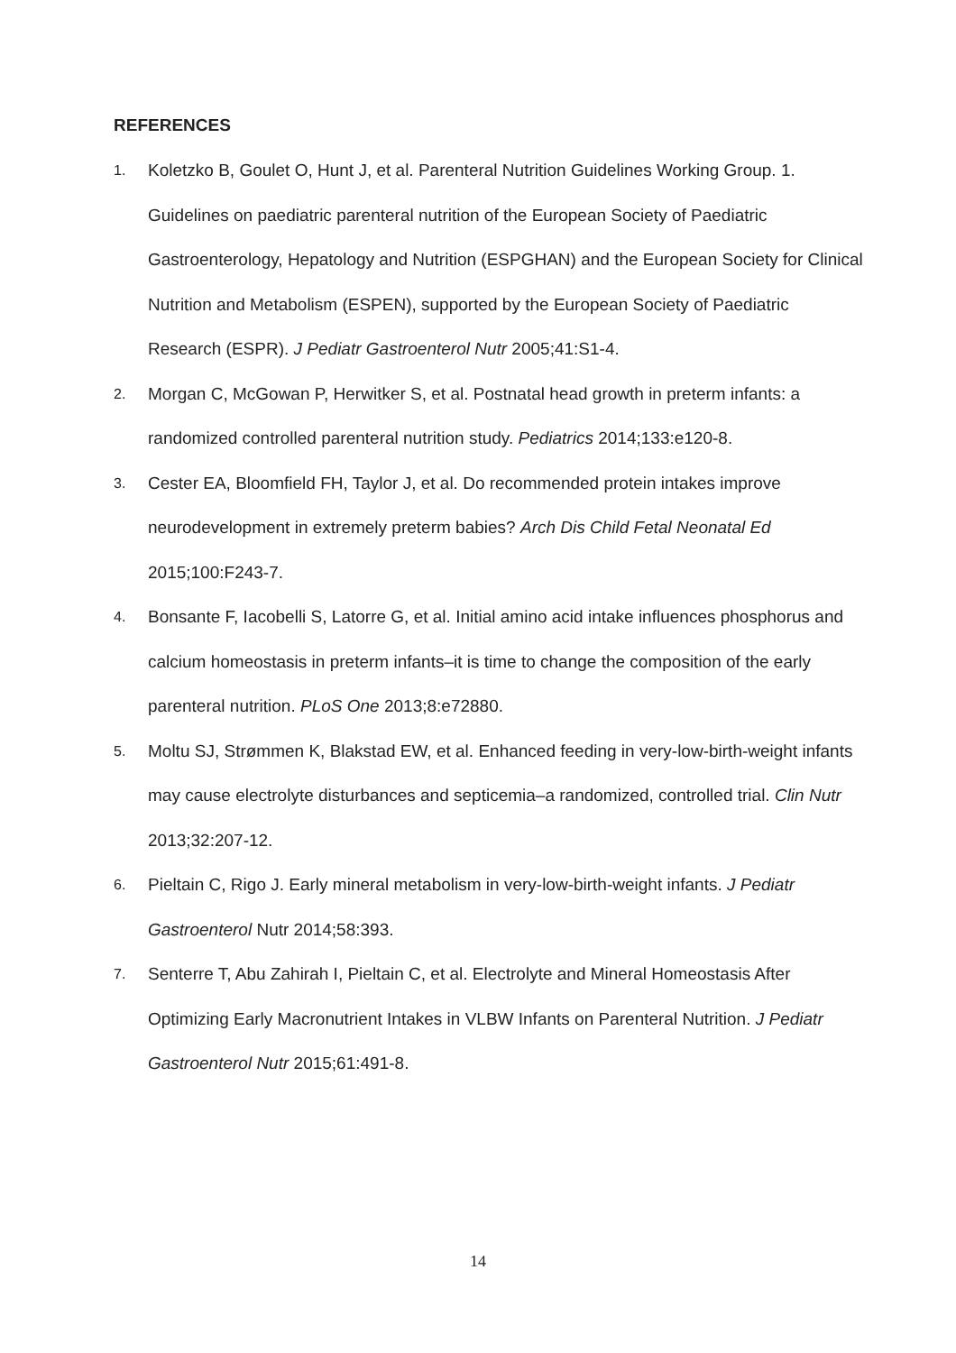REFERENCES
1. Koletzko B, Goulet O, Hunt J, et al. Parenteral Nutrition Guidelines Working Group. 1. Guidelines on paediatric parenteral nutrition of the European Society of Paediatric Gastroenterology, Hepatology and Nutrition (ESPGHAN) and the European Society for Clinical Nutrition and Metabolism (ESPEN), supported by the European Society of Paediatric Research (ESPR). J Pediatr Gastroenterol Nutr 2005;41:S1-4.
2. Morgan C, McGowan P, Herwitker S, et al. Postnatal head growth in preterm infants: a randomized controlled parenteral nutrition study. Pediatrics 2014;133:e120-8.
3. Cester EA, Bloomfield FH, Taylor J, et al. Do recommended protein intakes improve neurodevelopment in extremely preterm babies? Arch Dis Child Fetal Neonatal Ed 2015;100:F243-7.
4. Bonsante F, Iacobelli S, Latorre G, et al. Initial amino acid intake influences phosphorus and calcium homeostasis in preterm infants–it is time to change the composition of the early parenteral nutrition. PLoS One 2013;8:e72880.
5. Moltu SJ, Strømmen K, Blakstad EW, et al. Enhanced feeding in very-low-birth-weight infants may cause electrolyte disturbances and septicemia–a randomized, controlled trial. Clin Nutr 2013;32:207-12.
6. Pieltain C, Rigo J. Early mineral metabolism in very-low-birth-weight infants. J Pediatr Gastroenterol Nutr 2014;58:393.
7. Senterre T, Abu Zahirah I, Pieltain C, et al. Electrolyte and Mineral Homeostasis After Optimizing Early Macronutrient Intakes in VLBW Infants on Parenteral Nutrition. J Pediatr Gastroenterol Nutr 2015;61:491-8.
14